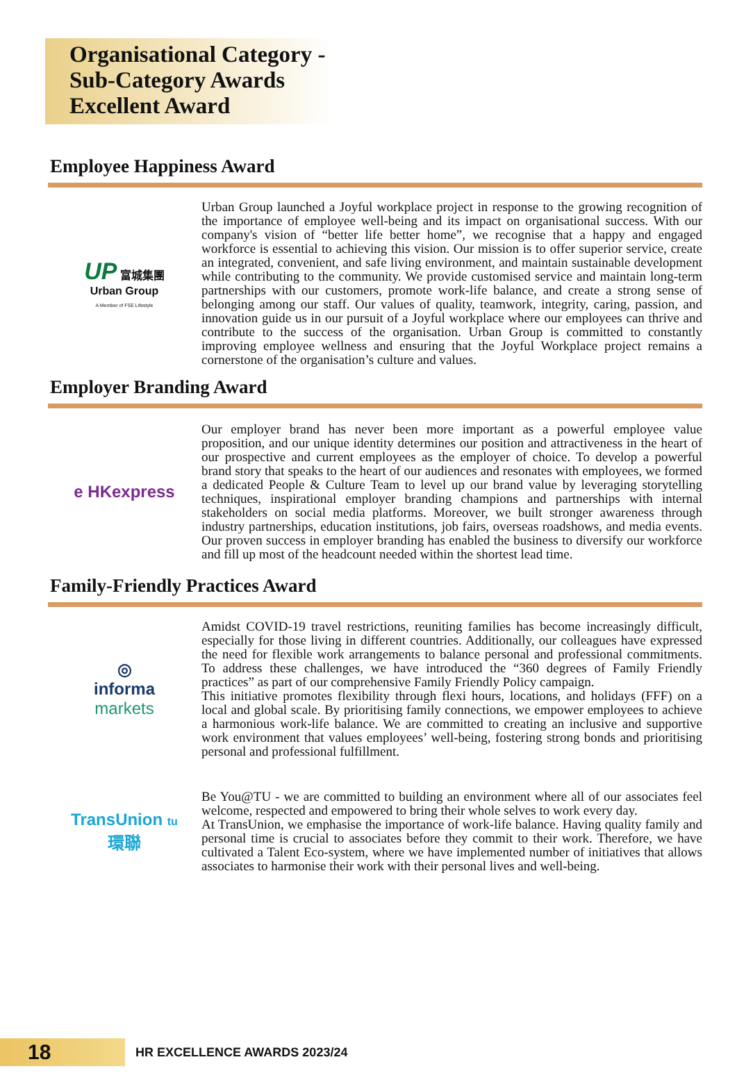Organisational Category - Sub-Category Awards
Excellent Award
Employee Happiness Award
UP 富城集團
Urban Group
A Member of FSE Lifestyle
Urban Group launched a Joyful workplace project in response to the growing recognition of the importance of employee well-being and its impact on organisational success. With our company's vision of “better life better home”, we recognise that a happy and engaged workforce is essential to achieving this vision. Our mission is to offer superior service, create an integrated, convenient, and safe living environment, and maintain sustainable development while contributing to the community. We provide customised service and maintain long-term partnerships with our customers, promote work-life balance, and create a strong sense of belonging among our staff. Our values of quality, teamwork, integrity, caring, passion, and innovation guide us in our pursuit of a Joyful workplace where our employees can thrive and contribute to the success of the organisation. Urban Group is committed to constantly improving employee wellness and ensuring that the Joyful Workplace project remains a cornerstone of the organisation’s culture and values.
Employer Branding Award
e HKexpress
Our employer brand has never been more important as a powerful employee value proposition, and our unique identity determines our position and attractiveness in the heart of our prospective and current employees as the employer of choice. To develop a powerful brand story that speaks to the heart of our audiences and resonates with employees, we formed a dedicated People & Culture Team to level up our brand value by leveraging storytelling techniques, inspirational employer branding champions and partnerships with internal stakeholders on social media platforms. Moreover, we built stronger awareness through industry partnerships, education institutions, job fairs, overseas roadshows, and media events. Our proven success in employer branding has enabled the business to diversify our workforce and fill up most of the headcount needed within the shortest lead time.
Family-Friendly Practices Award
◎
informa
markets
Amidst COVID-19 travel restrictions, reuniting families has become increasingly difficult, especially for those living in different countries. Additionally, our colleagues have expressed the need for flexible work arrangements to balance personal and professional commitments. To address these challenges, we have introduced the “360 degrees of Family Friendly practices” as part of our comprehensive Family Friendly Policy campaign.
This initiative promotes flexibility through flexi hours, locations, and holidays (FFF) on a local and global scale. By prioritising family connections, we empower employees to achieve a harmonious work-life balance. We are committed to creating an inclusive and supportive work environment that values employees’ well-being, fostering strong bonds and prioritising personal and professional fulfillment.
TransUnion tu
環聯
Be You@TU - we are committed to building an environment where all of our associates feel welcome, respected and empowered to bring their whole selves to work every day.
At TransUnion, we emphasise the importance of work-life balance. Having quality family and personal time is crucial to associates before they commit to their work. Therefore, we have cultivated a Talent Eco-system, where we have implemented number of initiatives that allows associates to harmonise their work with their personal lives and well-being.
18
HR EXCELLENCE AWARDS 2023/24